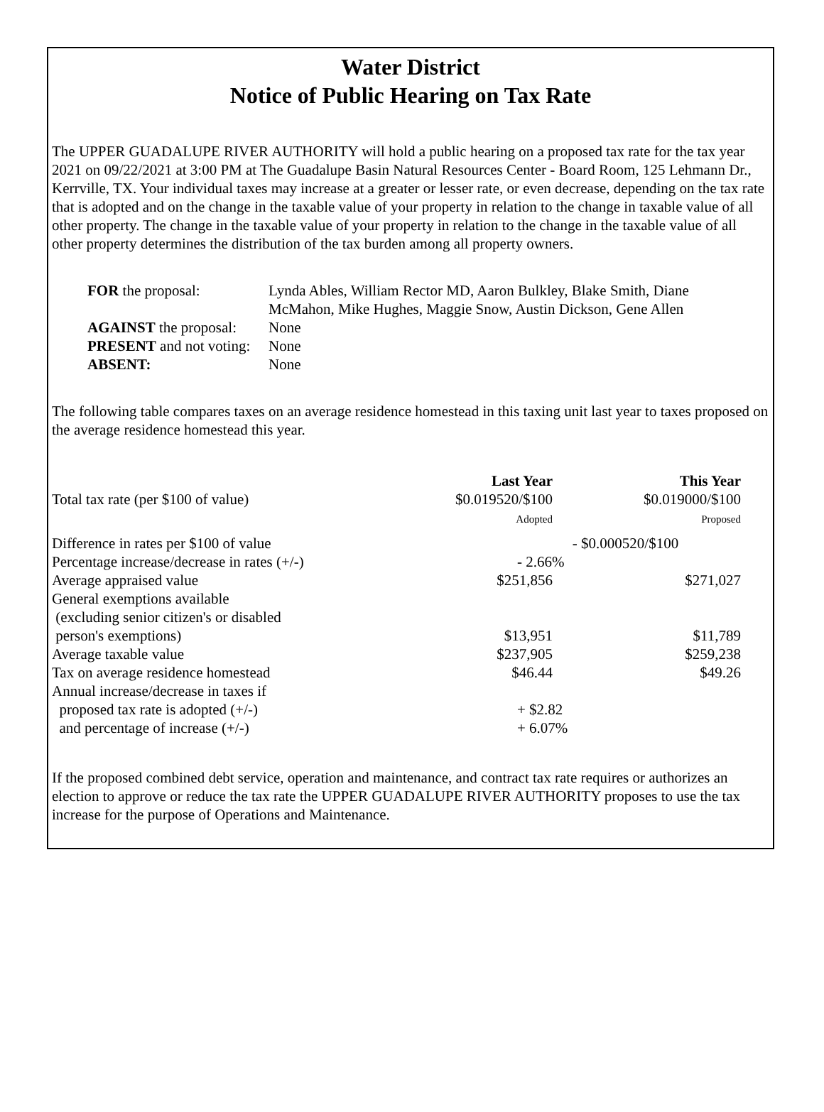Water District
Notice of Public Hearing on Tax Rate
The UPPER GUADALUPE RIVER AUTHORITY will hold a public hearing on a proposed tax rate for the tax year 2021 on 09/22/2021 at 3:00 PM at The Guadalupe Basin Natural Resources Center - Board Room, 125 Lehmann Dr., Kerrville, TX. Your individual taxes may increase at a greater or lesser rate, or even decrease, depending on the tax rate that is adopted and on the change in the taxable value of your property in relation to the change in taxable value of all other property. The change in the taxable value of your property in relation to the change in the taxable value of all other property determines the distribution of the tax burden among all property owners.
| FOR the proposal: | Lynda Ables, William Rector MD, Aaron Bulkley, Blake Smith, Diane McMahon, Mike Hughes, Maggie Snow, Austin Dickson, Gene Allen |
| AGAINST the proposal: | None |
| PRESENT and not voting: | None |
| ABSENT: | None |
The following table compares taxes on an average residence homestead in this taxing unit last year to taxes proposed on the average residence homestead this year.
| | Last Year | This Year |
| --- | --- | --- |
| Total tax rate (per $100 of value) | $0.019520/$100 Adopted | $0.019000/$100 Proposed |
| Difference in rates per $100 of value | - $0.000520/$100 | |
| Percentage increase/decrease in rates (+/-) | - 2.66% | |
| Average appraised value | $251,856 | $271,027 |
| General exemptions available (excluding senior citizen's or disabled person's exemptions) | $13,951 | $11,789 |
| Average taxable value | $237,905 | $259,238 |
| Tax on average residence homestead | $46.44 | $49.26 |
| Annual increase/decrease in taxes if proposed tax rate is adopted (+/-) and percentage of increase (+/-) | + $2.82 + 6.07% | |
If the proposed combined debt service, operation and maintenance, and contract tax rate requires or authorizes an election to approve or reduce the tax rate the UPPER GUADALUPE RIVER AUTHORITY proposes to use the tax increase for the purpose of Operations and Maintenance.